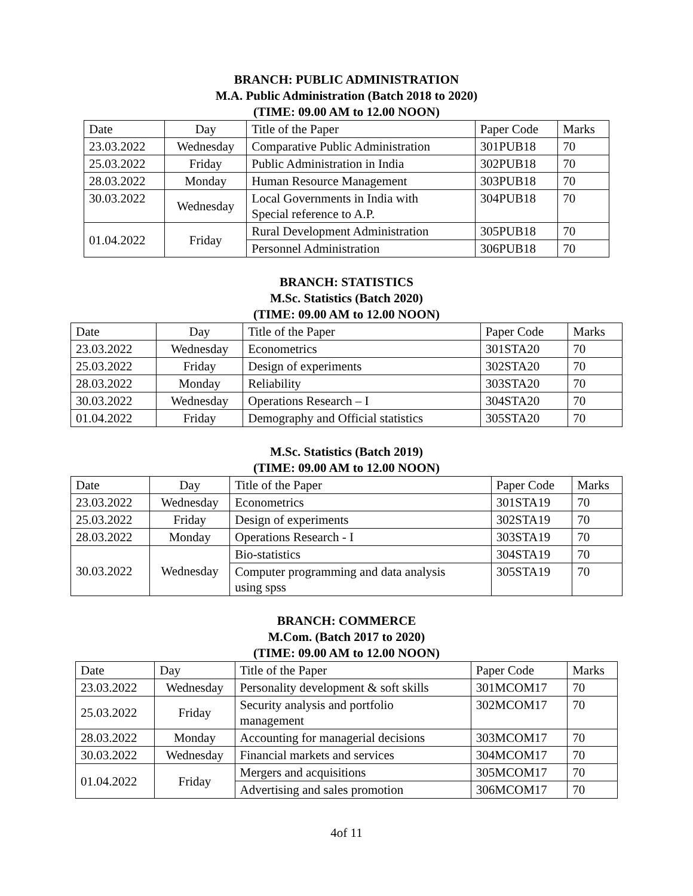BRANCH: PUBLIC ADMINISTRATION
M.A. Public Administration (Batch 2018 to 2020)
(TIME: 09.00 AM to 12.00 NOON)
| Date | Day | Title of the Paper | Paper Code | Marks |
| 23.03.2022 | Wednesday | Comparative Public Administration | 301PUB18 | 70 |
| 25.03.2022 | Friday | Public Administration in India | 302PUB18 | 70 |
| 28.03.2022 | Monday | Human Resource Management | 303PUB18 | 70 |
| 30.03.2022 | Wednesday | Local Governments in India with Special reference to A.P. | 304PUB18 | 70 |
| 01.04.2022 | Friday | Rural Development Administration | 305PUB18 | 70 |
| | | Personnel Administration | 306PUB18 | 70 |
BRANCH: STATISTICS
M.Sc. Statistics (Batch 2020)
(TIME: 09.00 AM to 12.00 NOON)
| Date | Day | Title of the Paper | Paper Code | Marks |
| 23.03.2022 | Wednesday | Econometrics | 301STA20 | 70 |
| 25.03.2022 | Friday | Design of experiments | 302STA20 | 70 |
| 28.03.2022 | Monday | Reliability | 303STA20 | 70 |
| 30.03.2022 | Wednesday | Operations Research – I | 304STA20 | 70 |
| 01.04.2022 | Friday | Demography and Official statistics | 305STA20 | 70 |
M.Sc. Statistics (Batch 2019)
(TIME: 09.00 AM to 12.00 NOON)
| Date | Day | Title of the Paper | Paper Code | Marks |
| 23.03.2022 | Wednesday | Econometrics | 301STA19 | 70 |
| 25.03.2022 | Friday | Design of experiments | 302STA19 | 70 |
| 28.03.2022 | Monday | Operations Research - I | 303STA19 | 70 |
| 30.03.2022 | Wednesday | Bio-statistics | 304STA19 | 70 |
| | | Computer programming and data analysis using spss | 305STA19 | 70 |
BRANCH: COMMERCE
M.Com. (Batch 2017 to 2020)
(TIME: 09.00 AM to 12.00 NOON)
| Date | Day | Title of the Paper | Paper Code | Marks |
| 23.03.2022 | Wednesday | Personality development & soft skills | 301MCOM17 | 70 |
| 25.03.2022 | Friday | Security analysis and portfolio management | 302MCOM17 | 70 |
| 28.03.2022 | Monday | Accounting for managerial decisions | 303MCOM17 | 70 |
| 30.03.2022 | Wednesday | Financial markets and services | 304MCOM17 | 70 |
| 01.04.2022 | Friday | Mergers and acquisitions | 305MCOM17 | 70 |
| | | Advertising and sales promotion | 306MCOM17 | 70 |
4of 11